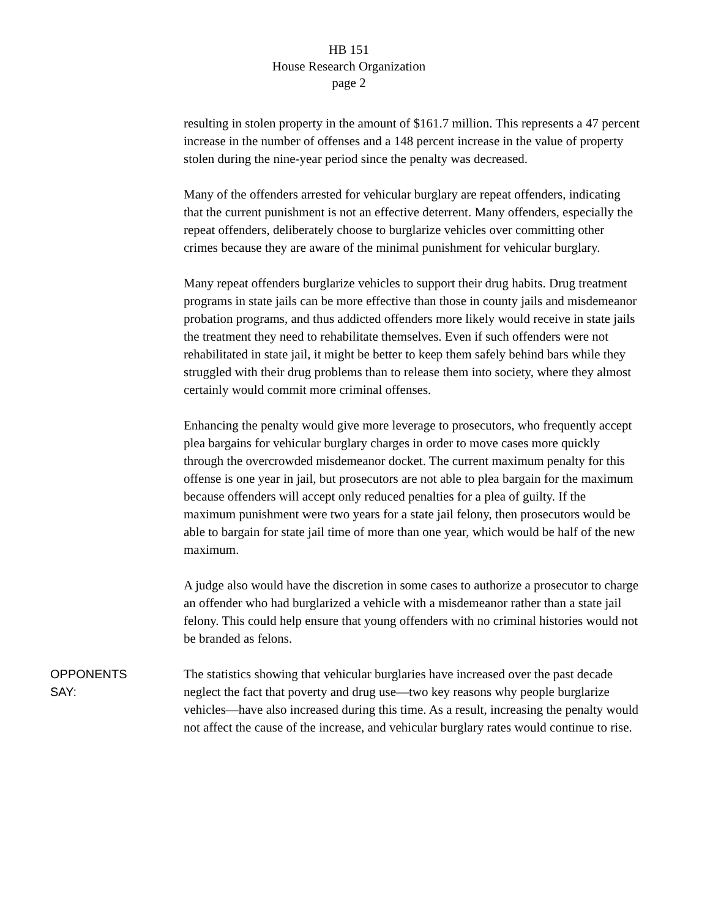HB 151
House Research Organization
page 2
resulting in stolen property in the amount of $161.7 million. This represents a 47 percent increase in the number of offenses and a 148 percent increase in the value of property stolen during the nine-year period since the penalty was decreased.
Many of the offenders arrested for vehicular burglary are repeat offenders, indicating that the current punishment is not an effective deterrent. Many offenders, especially the repeat offenders, deliberately choose to burglarize vehicles over committing other crimes because they are aware of the minimal punishment for vehicular burglary.
Many repeat offenders burglarize vehicles to support their drug habits. Drug treatment programs in state jails can be more effective than those in county jails and misdemeanor probation programs, and thus addicted offenders more likely would receive in state jails the treatment they need to rehabilitate themselves. Even if such offenders were not rehabilitated in state jail, it might be better to keep them safely behind bars while they struggled with their drug problems than to release them into society, where they almost certainly would commit more criminal offenses.
Enhancing the penalty would give more leverage to prosecutors, who frequently accept plea bargains for vehicular burglary charges in order to move cases more quickly through the overcrowded misdemeanor docket. The current maximum penalty for this offense is one year in jail, but prosecutors are not able to plea bargain for the maximum because offenders will accept only reduced penalties for a plea of guilty. If the maximum punishment were two years for a state jail felony, then prosecutors would be able to bargain for state jail time of more than one year, which would be half of the new maximum.
A judge also would have the discretion in some cases to authorize a prosecutor to charge an offender who had burglarized a vehicle with a misdemeanor rather than a state jail felony. This could help ensure that young offenders with no criminal histories would not be branded as felons.
OPPONENTS
SAY:
The statistics showing that vehicular burglaries have increased over the past decade neglect the fact that poverty and drug use—two key reasons why people burglarize vehicles—have also increased during this time. As a result, increasing the penalty would not affect the cause of the increase, and vehicular burglary rates would continue to rise.